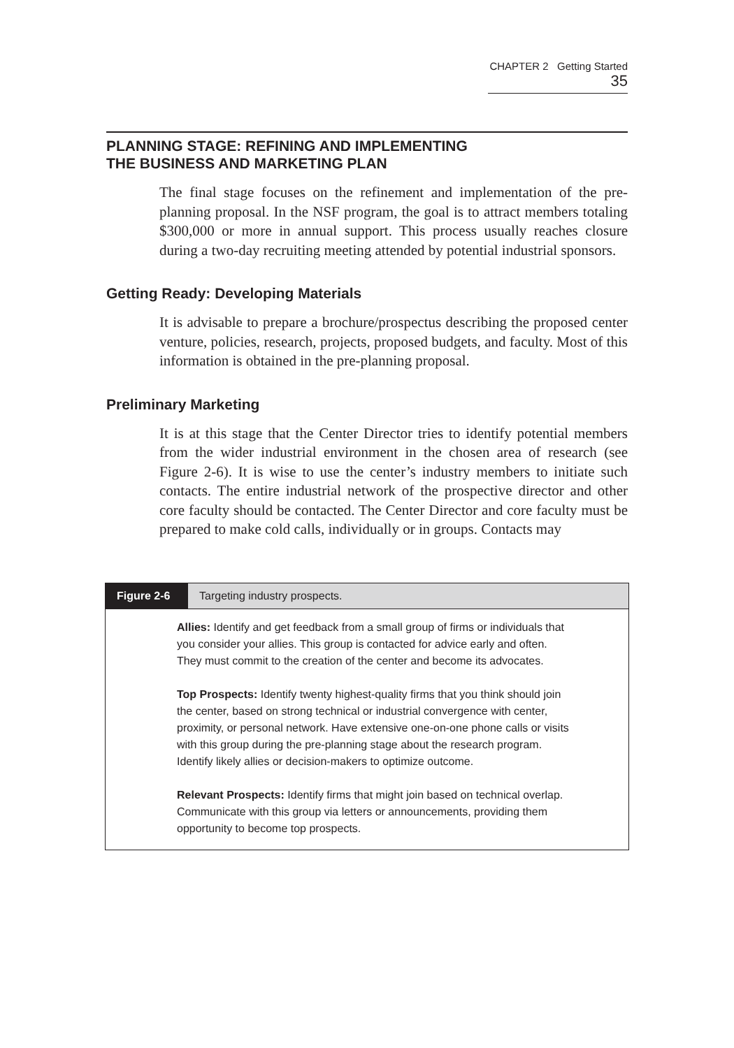CHAPTER 2 Getting Started 35
PLANNING STAGE: REFINING AND IMPLEMENTING
THE BUSINESS AND MARKETING PLAN
The final stage focuses on the refinement and implementation of the pre-planning proposal. In the NSF program, the goal is to attract members totaling $300,000 or more in annual support. This process usually reaches closure during a two-day recruiting meeting attended by potential industrial sponsors.
Getting Ready: Developing Materials
It is advisable to prepare a brochure/prospectus describing the proposed center venture, policies, research, projects, proposed budgets, and faculty. Most of this information is obtained in the pre-planning proposal.
Preliminary Marketing
It is at this stage that the Center Director tries to identify potential members from the wider industrial environment in the chosen area of research (see Figure 2-6). It is wise to use the center’s industry members to initiate such contacts. The entire industrial network of the prospective director and other core faculty should be contacted. The Center Director and core faculty must be prepared to make cold calls, individually or in groups. Contacts may
Figure 2-6 Targeting industry prospects.
Allies: Identify and get feedback from a small group of firms or individuals that you consider your allies. This group is contacted for advice early and often. They must commit to the creation of the center and become its advocates.
Top Prospects: Identify twenty highest-quality firms that you think should join the center, based on strong technical or industrial convergence with center, proximity, or personal network. Have extensive one-on-one phone calls or visits with this group during the pre-planning stage about the research program. Identify likely allies or decision-makers to optimize outcome.
Relevant Prospects: Identify firms that might join based on technical overlap. Communicate with this group via letters or announcements, providing them opportunity to become top prospects.